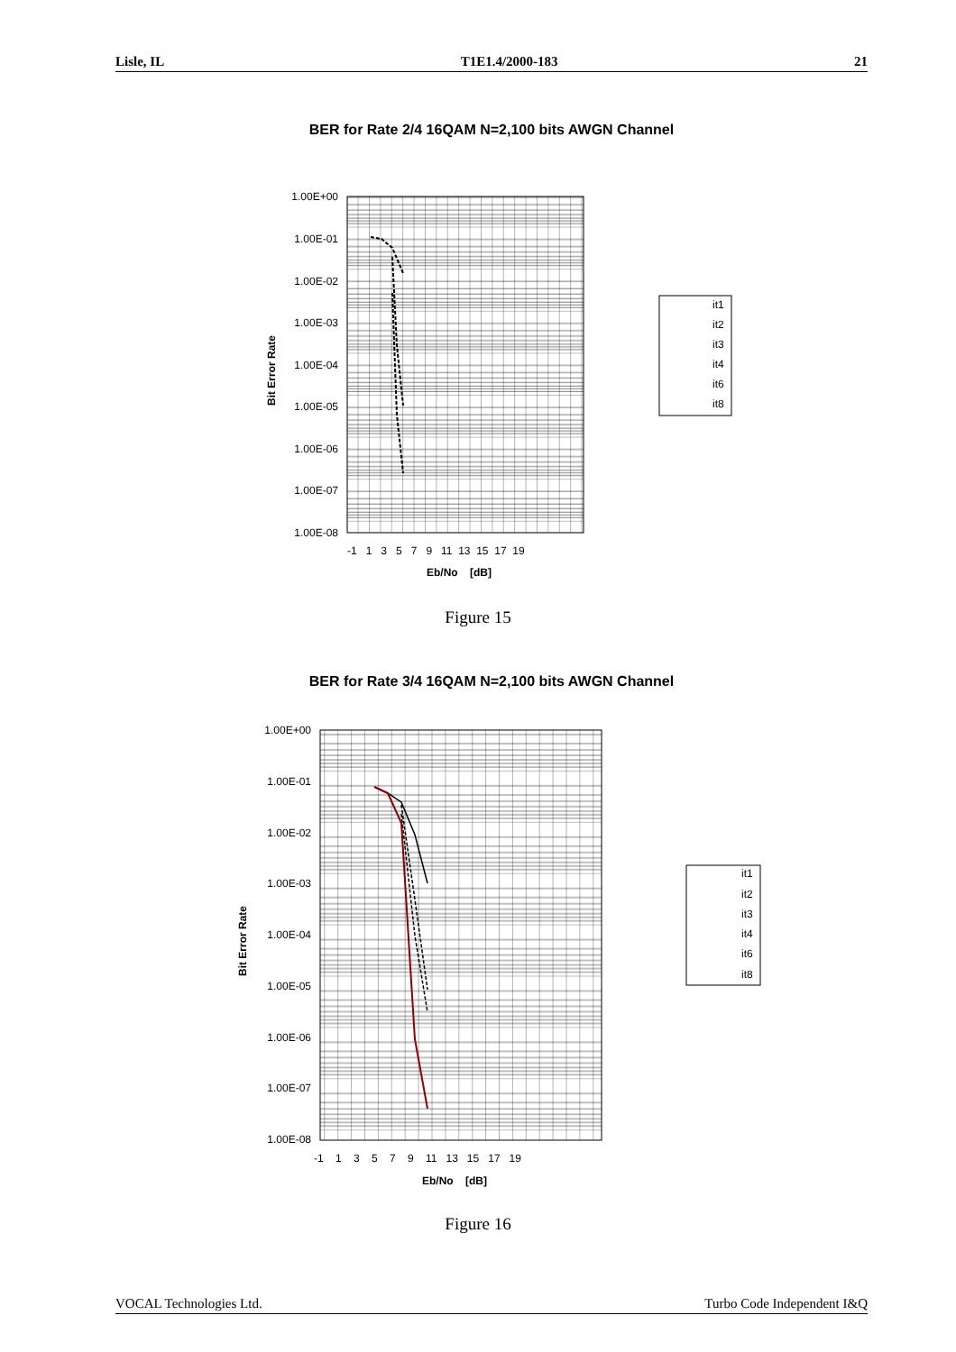Lisle, IL T1E1.4/2000-183 21
BER for Rate 2/4 16QAM N=2,100 bits AWGN Channel
1.00E+00
1.00E-01
1.00E-02
1.00E-03
1.00E-04
1.00E-05
1.00E-06
1.00E-07
1.00E-08
-1 1 3 5 7 9 11 13 15 17 19
Eb/No [dB]
Bit Error Rate
it1
it2
it3
it4
it6
it8
Figure 15
BER for Rate 3/4 16QAM N=2,100 bits AWGN Channel
1.00E+00
1.00E-01
1.00E-02
1.00E-03
1.00E-04
1.00E-05
1.00E-06
1.00E-07
1.00E-08
-1 1 3 5 7 9 11 13 15 17 19
Eb/No [dB]
Bit Error Rate
it1
it2
it3
it4
it6
it8
Figure 16
VOCAL Technologies Ltd. Turbo Code Independent I&Q